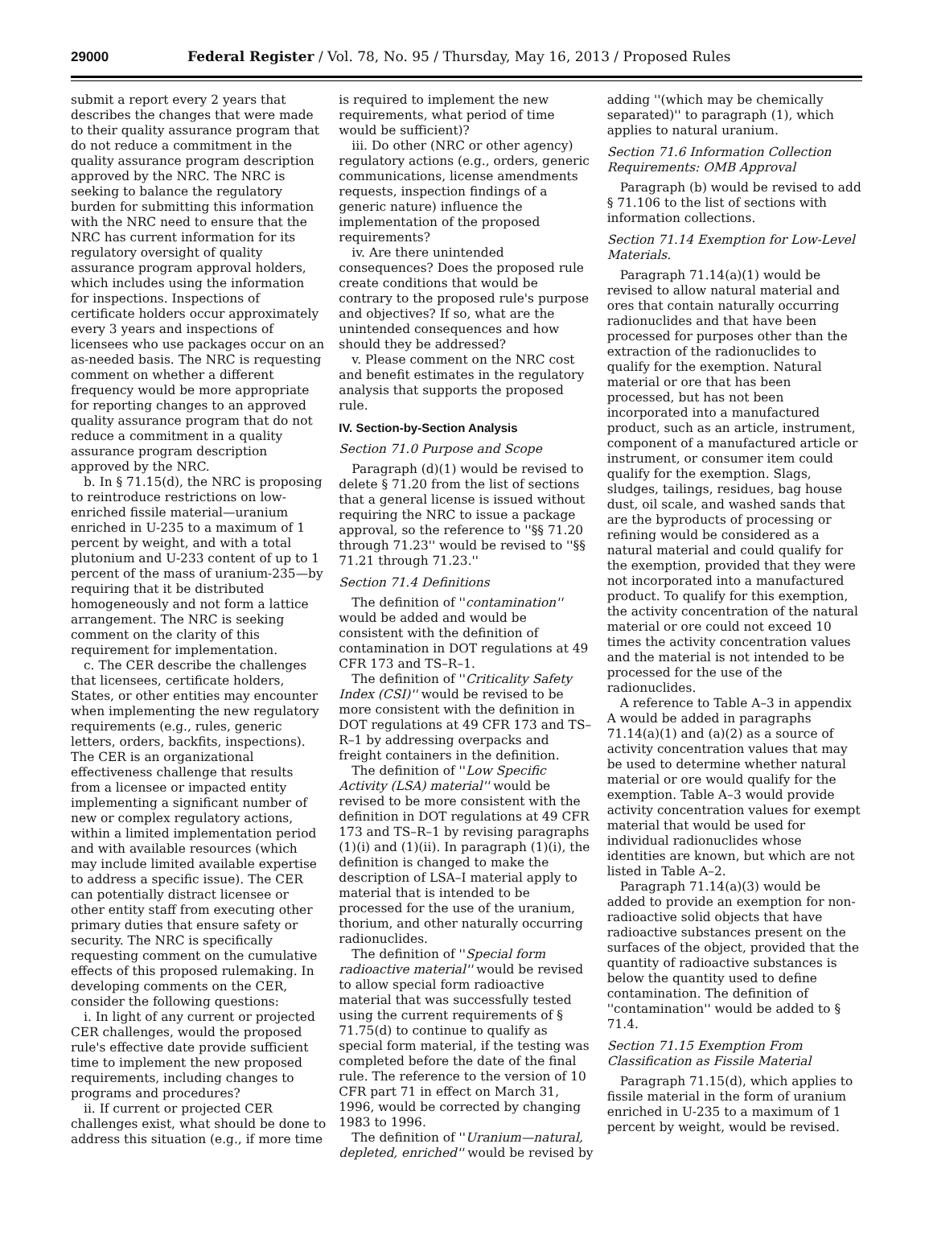29000 Federal Register / Vol. 78, No. 95 / Thursday, May 16, 2013 / Proposed Rules
submit a report every 2 years that describes the changes that were made to their quality assurance program that do not reduce a commitment in the quality assurance program description approved by the NRC. The NRC is seeking to balance the regulatory burden for submitting this information with the NRC need to ensure that the NRC has current information for its regulatory oversight of quality assurance program approval holders, which includes using the information for inspections. Inspections of certificate holders occur approximately every 3 years and inspections of licensees who use packages occur on an as-needed basis. The NRC is requesting comment on whether a different frequency would be more appropriate for reporting changes to an approved quality assurance program that do not reduce a commitment in a quality assurance program description approved by the NRC.
b. In § 71.15(d), the NRC is proposing to reintroduce restrictions on low-enriched fissile material—uranium enriched in U-235 to a maximum of 1 percent by weight, and with a total plutonium and U-233 content of up to 1 percent of the mass of uranium-235—by requiring that it be distributed homogeneously and not form a lattice arrangement. The NRC is seeking comment on the clarity of this requirement for implementation.
c. The CER describe the challenges that licensees, certificate holders, States, or other entities may encounter when implementing the new regulatory requirements (e.g., rules, generic letters, orders, backfits, inspections). The CER is an organizational effectiveness challenge that results from a licensee or impacted entity implementing a significant number of new or complex regulatory actions, within a limited implementation period and with available resources (which may include limited available expertise to address a specific issue). The CER can potentially distract licensee or other entity staff from executing other primary duties that ensure safety or security. The NRC is specifically requesting comment on the cumulative effects of this proposed rulemaking. In developing comments on the CER, consider the following questions:
i. In light of any current or projected CER challenges, would the proposed rule's effective date provide sufficient time to implement the new proposed requirements, including changes to programs and procedures?
ii. If current or projected CER challenges exist, what should be done to address this situation (e.g., if more time
is required to implement the new requirements, what period of time would be sufficient)?
iii. Do other (NRC or other agency) regulatory actions (e.g., orders, generic communications, license amendments requests, inspection findings of a generic nature) influence the implementation of the proposed requirements?
iv. Are there unintended consequences? Does the proposed rule create conditions that would be contrary to the proposed rule's purpose and objectives? If so, what are the unintended consequences and how should they be addressed?
v. Please comment on the NRC cost and benefit estimates in the regulatory analysis that supports the proposed rule.
IV. Section-by-Section Analysis
Section 71.0 Purpose and Scope
Paragraph (d)(1) would be revised to delete § 71.20 from the list of sections that a general license is issued without requiring the NRC to issue a package approval, so the reference to ''§§ 71.20 through 71.23'' would be revised to ''§§ 71.21 through 71.23.''
Section 71.4 Definitions
The definition of ''contamination'' would be added and would be consistent with the definition of contamination in DOT regulations at 49 CFR 173 and TS–R–1.
The definition of ''Criticality Safety Index (CSI)'' would be revised to be more consistent with the definition in DOT regulations at 49 CFR 173 and TS–R–1 by addressing overpacks and freight containers in the definition.
The definition of ''Low Specific Activity (LSA) material'' would be revised to be more consistent with the definition in DOT regulations at 49 CFR 173 and TS–R–1 by revising paragraphs (1)(i) and (1)(ii). In paragraph (1)(i), the definition is changed to make the description of LSA–I material apply to material that is intended to be processed for the use of the uranium, thorium, and other naturally occurring radionuclides.
The definition of ''Special form radioactive material'' would be revised to allow special form radioactive material that was successfully tested using the current requirements of § 71.75(d) to continue to qualify as special form material, if the testing was completed before the date of the final rule. The reference to the version of 10 CFR part 71 in effect on March 31, 1996, would be corrected by changing 1983 to 1996.
The definition of ''Uranium—natural, depleted, enriched'' would be revised by
adding ''(which may be chemically separated)'' to paragraph (1), which applies to natural uranium.
Section 71.6 Information Collection Requirements: OMB Approval
Paragraph (b) would be revised to add § 71.106 to the list of sections with information collections.
Section 71.14 Exemption for Low-Level Materials.
Paragraph 71.14(a)(1) would be revised to allow natural material and ores that contain naturally occurring radionuclides and that have been processed for purposes other than the extraction of the radionuclides to qualify for the exemption. Natural material or ore that has been processed, but has not been incorporated into a manufactured product, such as an article, instrument, component of a manufactured article or instrument, or consumer item could qualify for the exemption. Slags, sludges, tailings, residues, bag house dust, oil scale, and washed sands that are the byproducts of processing or refining would be considered as a natural material and could qualify for the exemption, provided that they were not incorporated into a manufactured product. To qualify for this exemption, the activity concentration of the natural material or ore could not exceed 10 times the activity concentration values and the material is not intended to be processed for the use of the radionuclides.
A reference to Table A–3 in appendix A would be added in paragraphs 71.14(a)(1) and (a)(2) as a source of activity concentration values that may be used to determine whether natural material or ore would qualify for the exemption. Table A–3 would provide activity concentration values for exempt material that would be used for individual radionuclides whose identities are known, but which are not listed in Table A–2.
Paragraph 71.14(a)(3) would be added to provide an exemption for non-radioactive solid objects that have radioactive substances present on the surfaces of the object, provided that the quantity of radioactive substances is below the quantity used to define contamination. The definition of ''contamination'' would be added to § 71.4.
Section 71.15 Exemption From Classification as Fissile Material
Paragraph 71.15(d), which applies to fissile material in the form of uranium enriched in U-235 to a maximum of 1 percent by weight, would be revised.